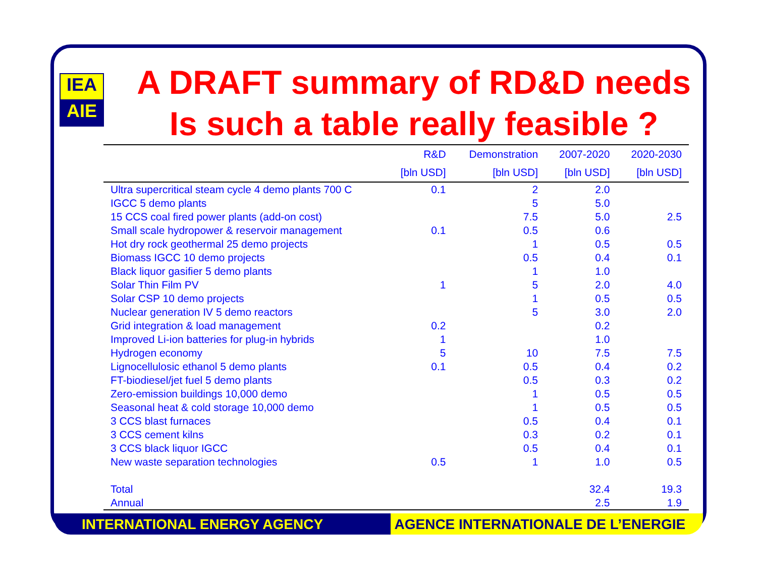IEA
AIE
A DRAFT summary of RD&D needs
Is such a table really feasible ?
| | R&D | Demonstration | 2007-2020 | 2020-2030 |
| --- | --- | --- | --- | --- |
| | [bln USD] | [bln USD] | [bln USD] | [bln USD] |
| Ultra supercritical steam cycle 4 demo plants 700 C | 0.1 | 2 | 2.0 | |
| IGCC 5 demo plants | | 5 | 5.0 | |
| 15 CCS coal fired power plants (add-on cost) | | 7.5 | 5.0 | 2.5 |
| Small scale hydropower & reservoir management | 0.1 | 0.5 | 0.6 | |
| Hot dry rock geothermal 25 demo projects | | 1 | 0.5 | 0.5 |
| Biomass IGCC 10 demo projects | | 0.5 | 0.4 | 0.1 |
| Black liquor gasifier 5 demo plants | | 1 | 1.0 | |
| Solar Thin Film PV | 1 | 5 | 2.0 | 4.0 |
| Solar CSP 10 demo projects | | 1 | 0.5 | 0.5 |
| Nuclear generation IV 5 demo reactors | | 5 | 3.0 | 2.0 |
| Grid integration & load management | 0.2 | | 0.2 | |
| Improved Li-ion batteries for plug-in hybrids | 1 | | 1.0 | |
| Hydrogen economy | 5 | 10 | 7.5 | 7.5 |
| Lignocellulosic ethanol 5 demo plants | 0.1 | 0.5 | 0.4 | 0.2 |
| FT-biodiesel/jet fuel 5 demo plants | | 0.5 | 0.3 | 0.2 |
| Zero-emission buildings 10,000 demo | | 1 | 0.5 | 0.5 |
| Seasonal heat & cold storage 10,000 demo | | 1 | 0.5 | 0.5 |
| 3 CCS blast furnaces | | 0.5 | 0.4 | 0.1 |
| 3 CCS cement kilns | | 0.3 | 0.2 | 0.1 |
| 3 CCS black liquor IGCC | | 0.5 | 0.4 | 0.1 |
| New waste separation technologies | 0.5 | 1 | 1.0 | 0.5 |
| Total | | | 32.4 | 19.3 |
| Annual | | | 2.5 | 1.9 |
INTERNATIONAL ENERGY AGENCY AGENCE INTERNATIONALE DE L’ENERGIE